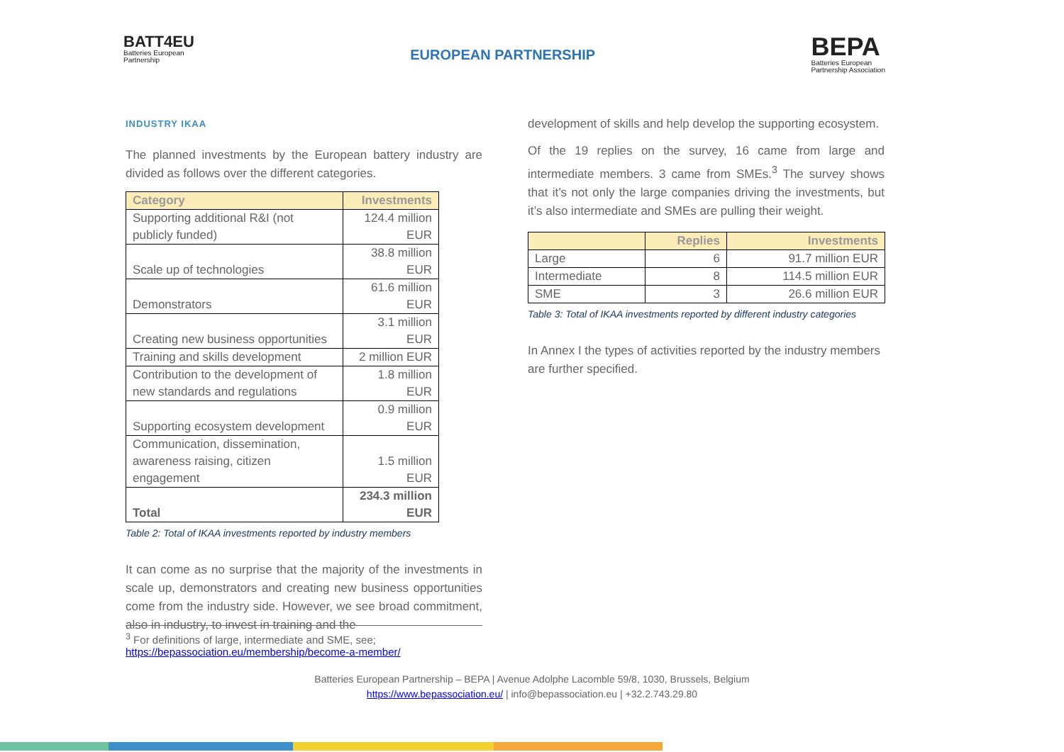BATT4EU
Batteries European
Partnership
EUROPEAN PARTNERSHIP
BEPA
Batteries European
Partnership Association
INDUSTRY IKAA
The planned investments by the European battery industry are divided as follows over the different categories.
| Category | Investments |
| --- | --- |
| Supporting additional R&I (not publicly funded) | 124.4 million EUR |
| Scale up of technologies | 38.8 million EUR |
| Demonstrators | 61.6 million EUR |
| Creating new business opportunities | 3.1 million EUR |
| Training and skills development | 2 million EUR |
| Contribution to the development of new standards and regulations | 1.8 million EUR |
| Supporting ecosystem development | 0.9 million EUR |
| Communication, dissemination, awareness raising, citizen engagement | 1.5 million EUR |
| Total | 234.3 million EUR |
Table 2: Total of IKAA investments reported by industry members
It can come as no surprise that the majority of the investments in scale up, demonstrators and creating new business opportunities come from the industry side. However, we see broad commitment, also in industry, to invest in training and the
development of skills and help develop the supporting ecosystem.
Of the 19 replies on the survey, 16 came from large and intermediate members. 3 came from SMEs.<sup>3</sup> The survey shows that it’s not only the large companies driving the investments, but it’s also intermediate and SMEs are pulling their weight.
| | Replies | Investments |
| --- | --- | --- |
| Large | 6 | 91.7 million EUR |
| Intermediate | 8 | 114.5 million EUR |
| SME | 3 | 26.6 million EUR |
Table 3: Total of IKAA investments reported by different industry categories
In Annex I the types of activities reported by the industry members are further specified.
<sup>3</sup> For definitions of large, intermediate and SME, see; https://bepassociation.eu/membership/become-a-member/
Batteries European Partnership – BEPA | Avenue Adolphe Lacomble 59/8, 1030, Brussels, Belgium
https://www.bepassociation.eu/ | info@bepassociation.eu | +32.2.743.29.80